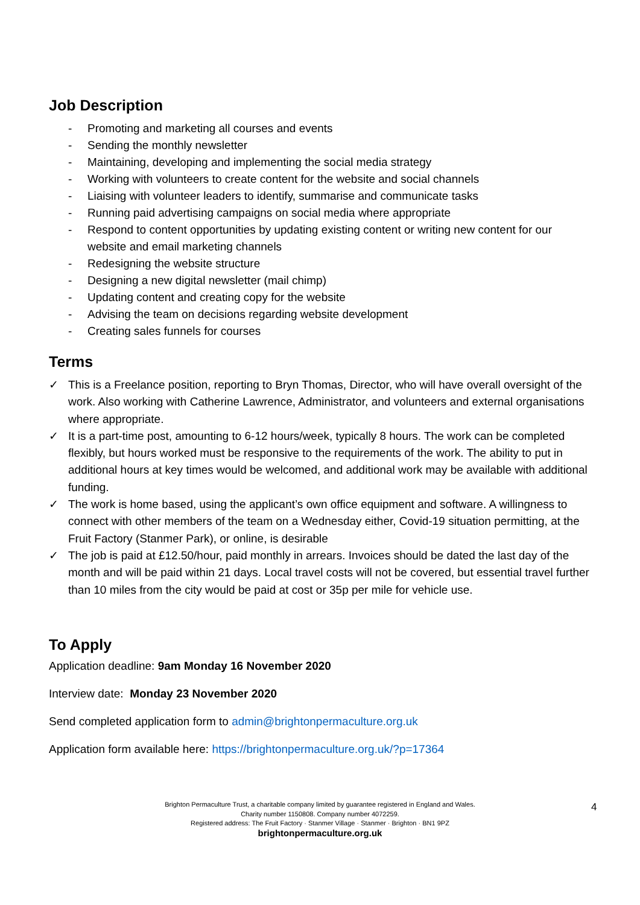Job Description
- Promoting and marketing all courses and events
- Sending the monthly newsletter
- Maintaining, developing and implementing the social media strategy
- Working with volunteers to create content for the website and social channels
- Liaising with volunteer leaders to identify, summarise and communicate tasks
- Running paid advertising campaigns on social media where appropriate
- Respond to content opportunities by updating existing content or writing new content for our website and email marketing channels
- Redesigning the website structure
- Designing a new digital newsletter (mail chimp)
- Updating content and creating copy for the website
- Advising the team on decisions regarding website development
- Creating sales funnels for courses
Terms
✓ This is a Freelance position, reporting to Bryn Thomas, Director, who will have overall oversight of the work. Also working with Catherine Lawrence, Administrator, and volunteers and external organisations where appropriate.
✓ It is a part-time post, amounting to 6-12 hours/week, typically 8 hours. The work can be completed flexibly, but hours worked must be responsive to the requirements of the work. The ability to put in additional hours at key times would be welcomed, and additional work may be available with additional funding.
✓ The work is home based, using the applicant’s own office equipment and software. A willingness to connect with other members of the team on a Wednesday either, Covid-19 situation permitting, at the Fruit Factory (Stanmer Park), or online, is desirable
✓ The job is paid at £12.50/hour, paid monthly in arrears. Invoices should be dated the last day of the month and will be paid within 21 days. Local travel costs will not be covered, but essential travel further than 10 miles from the city would be paid at cost or 35p per mile for vehicle use.
To Apply
Application deadline: 9am Monday 16 November 2020
Interview date: Monday 23 November 2020
Send completed application form to admin@brightonpermaculture.org.uk
Application form available here: https://brightonpermaculture.org.uk/?p=17364
Brighton Permaculture Trust, a charitable company limited by guarantee registered in England and Wales.
Charity number 1150808. Company number 4072259.
Registered address: The Fruit Factory · Stanmer Village · Stanmer · Brighton · BN1 9PZ
brightonpermaculture.org.uk
4